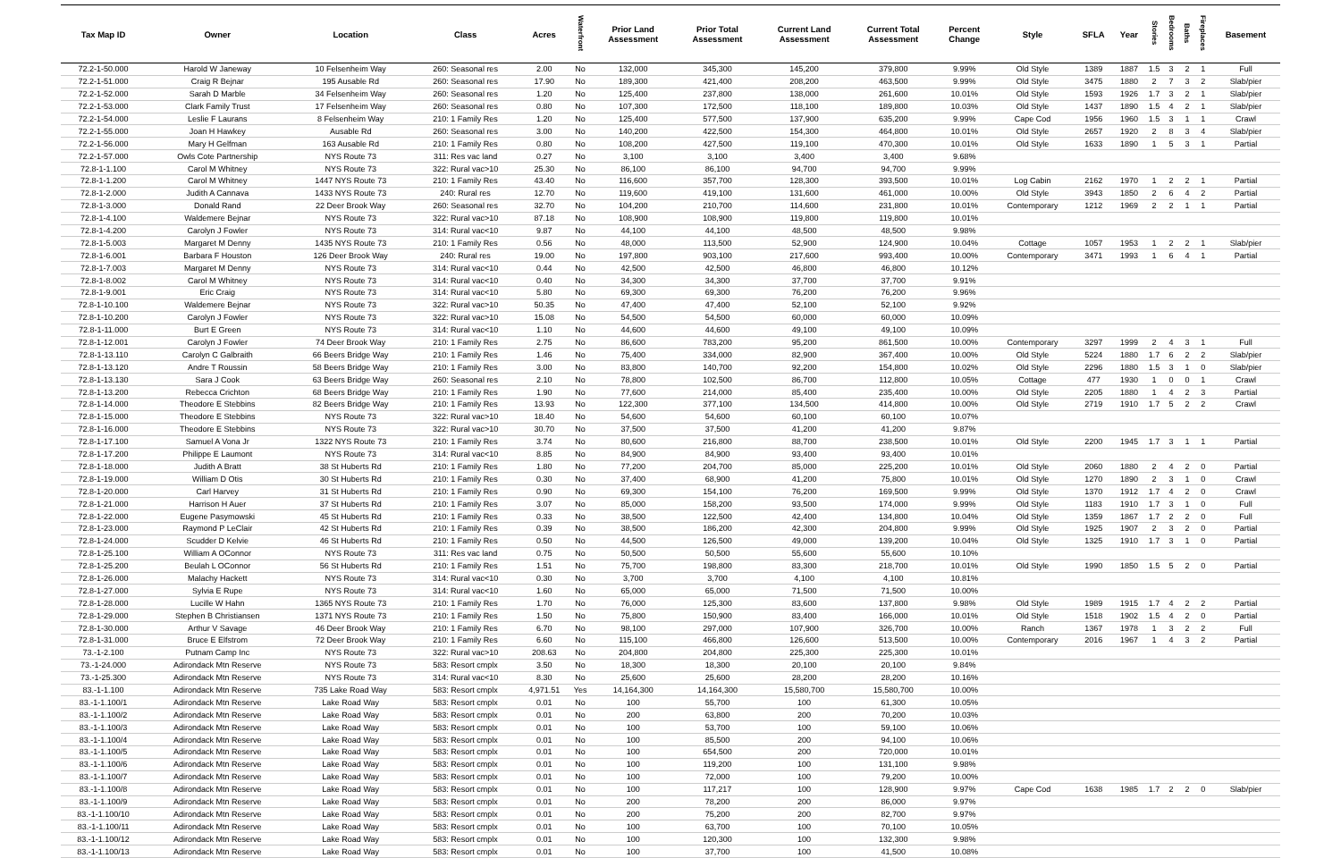| Tax Map ID | Owner | Location | Class | Acres | Waterfront | Prior Land Assessment | Prior Total Assessment | Current Land Assessment | Current Total Assessment | Percent Change | Style | SFLA | Year | Stories | Bedrooms | Baths | Fireplaces | Basement |
| --- | --- | --- | --- | --- | --- | --- | --- | --- | --- | --- | --- | --- | --- | --- | --- | --- | --- | --- |
| 72.2-1-50.000 | Harold W Janeway | 10 Felsenheim Way | 260: Seasonal res | 2.00 | No | 132,000 | 345,300 | 145,200 | 379,800 | 9.99% | Old Style | 1389 | 1887 | 1.5 | 3 | 2 | 1 | Full |
| 72.2-1-51.000 | Craig R Bejnar | 195 Ausable Rd | 260: Seasonal res | 17.90 | No | 189,300 | 421,400 | 208,200 | 463,500 | 9.99% | Old Style | 3475 | 1880 | 2 | 7 | 3 | 2 | Slab/pier |
| 72.2-1-52.000 | Sarah D Marble | 34 Felsenheim Way | 260: Seasonal res | 1.20 | No | 125,400 | 237,800 | 138,000 | 261,600 | 10.01% | Old Style | 1593 | 1926 | 1.7 | 3 | 2 | 1 | Slab/pier |
| 72.2-1-53.000 | Clark Family Trust | 17 Felsenheim Way | 260: Seasonal res | 0.80 | No | 107,300 | 172,500 | 118,100 | 189,800 | 10.03% | Old Style | 1437 | 1890 | 1.5 | 4 | 2 | 1 | Slab/pier |
| 72.2-1-54.000 | Leslie F Laurans | 8 Felsenheim Way | 210: 1 Family Res | 1.20 | No | 125,400 | 577,500 | 137,900 | 635,200 | 9.99% | Cape Cod | 1956 | 1960 | 1.5 | 3 | 1 | 1 | Crawl |
| 72.2-1-55.000 | Joan H Hawkey | Ausable Rd | 260: Seasonal res | 3.00 | No | 140,200 | 422,500 | 154,300 | 464,800 | 10.01% | Old Style | 2657 | 1920 | 2 | 8 | 3 | 4 | Slab/pier |
| 72.2-1-56.000 | Mary H Gelfman | 163 Ausable Rd | 210: 1 Family Res | 0.80 | No | 108,200 | 427,500 | 119,100 | 470,300 | 10.01% | Old Style | 1633 | 1890 | 1 | 5 | 3 | 1 | Partial |
| 72.2-1-57.000 | Owls Cote Partnership | NYS Route 73 | 311: Res vac land | 0.27 | No | 3,100 | 3,100 | 3,400 | 3,400 | 9.68% | | | | | | | | |
| 72.8-1-1.100 | Carol M Whitney | NYS Route 73 | 322: Rural vac>10 | 25.30 | No | 86,100 | 86,100 | 94,700 | 94,700 | 9.99% | | | | | | | | |
| 72.8-1-1.200 | Carol M Whitney | 1447 NYS Route 73 | 210: 1 Family Res | 43.40 | No | 116,600 | 357,700 | 128,300 | 393,500 | 10.01% | Log Cabin | 2162 | 1970 | 1 | 2 | 2 | 1 | Partial |
| 72.8-1-2.000 | Judith A Cannava | 1433 NYS Route 73 | 240: Rural res | 12.70 | No | 119,600 | 419,100 | 131,600 | 461,000 | 10.00% | Old Style | 3943 | 1850 | 2 | 6 | 4 | 2 | Partial |
| 72.8-1-3.000 | Donald Rand | 22 Deer Brook Way | 260: Seasonal res | 32.70 | No | 104,200 | 210,700 | 114,600 | 231,800 | 10.01% | Contemporary | 1212 | 1969 | 2 | 2 | 1 | 1 | Partial |
| 72.8-1-4.100 | Waldemere Bejnar | NYS Route 73 | 322: Rural vac>10 | 87.18 | No | 108,900 | 108,900 | 119,800 | 119,800 | 10.01% | | | | | | | | |
| 72.8-1-4.200 | Carolyn J Fowler | NYS Route 73 | 314: Rural vac<10 | 9.87 | No | 44,100 | 44,100 | 48,500 | 48,500 | 9.98% | | | | | | | | |
| 72.8-1-5.003 | Margaret M Denny | 1435 NYS Route 73 | 210: 1 Family Res | 0.56 | No | 48,000 | 113,500 | 52,900 | 124,900 | 10.04% | Cottage | 1057 | 1953 | 1 | 2 | 2 | 1 | Slab/pier |
| 72.8-1-6.001 | Barbara F Houston | 126 Deer Brook Way | 240: Rural res | 19.00 | No | 197,800 | 903,100 | 217,600 | 993,400 | 10.00% | Contemporary | 3471 | 1993 | 1 | 6 | 4 | 1 | Partial |
| 72.8-1-7.003 | Margaret M Denny | NYS Route 73 | 314: Rural vac<10 | 0.44 | No | 42,500 | 42,500 | 46,800 | 46,800 | 10.12% | | | | | | | | |
| 72.8-1-8.002 | Carol M Whitney | NYS Route 73 | 314: Rural vac<10 | 0.40 | No | 34,300 | 34,300 | 37,700 | 37,700 | 9.91% | | | | | | | | |
| 72.8-1-9.001 | Eric Craig | NYS Route 73 | 314: Rural vac<10 | 5.80 | No | 69,300 | 69,300 | 76,200 | 76,200 | 9.96% | | | | | | | | |
| 72.8-1-10.100 | Waldemere Bejnar | NYS Route 73 | 322: Rural vac>10 | 50.35 | No | 47,400 | 47,400 | 52,100 | 52,100 | 9.92% | | | | | | | | |
| 72.8-1-10.200 | Carolyn J Fowler | NYS Route 73 | 322: Rural vac>10 | 15.08 | No | 54,500 | 54,500 | 60,000 | 60,000 | 10.09% | | | | | | | | |
| 72.8-1-11.000 | Burt E Green | NYS Route 73 | 314: Rural vac<10 | 1.10 | No | 44,600 | 44,600 | 49,100 | 49,100 | 10.09% | | | | | | | | |
| 72.8-1-12.001 | Carolyn J Fowler | 74 Deer Brook Way | 210: 1 Family Res | 2.75 | No | 86,600 | 783,200 | 95,200 | 861,500 | 10.00% | Contemporary | 3297 | 1999 | 2 | 4 | 3 | 1 | Full |
| 72.8-1-13.110 | Carolyn C Galbraith | 66 Beers Bridge Way | 210: 1 Family Res | 1.46 | No | 75,400 | 334,000 | 82,900 | 367,400 | 10.00% | Old Style | 5224 | 1880 | 1.7 | 6 | 2 | 2 | Slab/pier |
| 72.8-1-13.120 | Andre T Roussin | 58 Beers Bridge Way | 210: 1 Family Res | 3.00 | No | 83,800 | 140,700 | 92,200 | 154,800 | 10.02% | Old Style | 2296 | 1880 | 1.5 | 3 | 1 | 0 | Slab/pier |
| 72.8-1-13.130 | Sara J Cook | 63 Beers Bridge Way | 260: Seasonal res | 2.10 | No | 78,800 | 102,500 | 86,700 | 112,800 | 10.05% | Cottage | 477 | 1930 | 1 | 0 | 0 | 1 | Crawl |
| 72.8-1-13.200 | Rebecca Crichton | 68 Beers Bridge Way | 210: 1 Family Res | 1.90 | No | 77,600 | 214,000 | 85,400 | 235,400 | 10.00% | Old Style | 2205 | 1880 | 1 | 4 | 2 | 3 | Partial |
| 72.8-1-14.000 | Theodore E Stebbins | 82 Beers Bridge Way | 210: 1 Family Res | 13.93 | No | 122,300 | 377,100 | 134,500 | 414,800 | 10.00% | Old Style | 2719 | 1910 | 1.7 | 5 | 2 | 2 | Crawl |
| 72.8-1-15.000 | Theodore E Stebbins | NYS Route 73 | 322: Rural vac>10 | 18.40 | No | 54,600 | 54,600 | 60,100 | 60,100 | 10.07% | | | | | | | | |
| 72.8-1-16.000 | Theodore E Stebbins | NYS Route 73 | 322: Rural vac>10 | 30.70 | No | 37,500 | 37,500 | 41,200 | 41,200 | 9.87% | | | | | | | | |
| 72.8-1-17.100 | Samuel A Vona Jr | 1322 NYS Route 73 | 210: 1 Family Res | 3.74 | No | 80,600 | 216,800 | 88,700 | 238,500 | 10.01% | Old Style | 2200 | 1945 | 1.7 | 3 | 1 | 1 | Partial |
| 72.8-1-17.200 | Philippe E Laumont | NYS Route 73 | 314: Rural vac<10 | 8.85 | No | 84,900 | 84,900 | 93,400 | 93,400 | 10.01% | | | | | | | | |
| 72.8-1-18.000 | Judith A Bratt | 38 St Huberts Rd | 210: 1 Family Res | 1.80 | No | 77,200 | 204,700 | 85,000 | 225,200 | 10.01% | Old Style | 2060 | 1880 | 2 | 4 | 2 | 0 | Partial |
| 72.8-1-19.000 | William D Otis | 30 St Huberts Rd | 210: 1 Family Res | 0.30 | No | 37,400 | 68,900 | 41,200 | 75,800 | 10.01% | Old Style | 1270 | 1890 | 2 | 3 | 1 | 0 | Crawl |
| 72.8-1-20.000 | Carl Harvey | 31 St Huberts Rd | 210: 1 Family Res | 0.90 | No | 69,300 | 154,100 | 76,200 | 169,500 | 9.99% | Old Style | 1370 | 1912 | 1.7 | 4 | 2 | 0 | Crawl |
| 72.8-1-21.000 | Harrison H Auer | 37 St Huberts Rd | 210: 1 Family Res | 3.07 | No | 85,000 | 158,200 | 93,500 | 174,000 | 9.99% | Old Style | 1183 | 1910 | 1.7 | 3 | 1 | 0 | Full |
| 72.8-1-22.000 | Eugene Pasymowski | 45 St Huberts Rd | 210: 1 Family Res | 0.33 | No | 38,500 | 122,500 | 42,400 | 134,800 | 10.04% | Old Style | 1359 | 1867 | 1.7 | 2 | 2 | 0 | Full |
| 72.8-1-23.000 | Raymond P LeClair | 42 St Huberts Rd | 210: 1 Family Res | 0.39 | No | 38,500 | 186,200 | 42,300 | 204,800 | 9.99% | Old Style | 1925 | 1907 | 2 | 3 | 2 | 0 | Partial |
| 72.8-1-24.000 | Scudder D Kelvie | 46 St Huberts Rd | 210: 1 Family Res | 0.50 | No | 44,500 | 126,500 | 49,000 | 139,200 | 10.04% | Old Style | 1325 | 1910 | 1.7 | 3 | 1 | 0 | Partial |
| 72.8-1-25.100 | William A OConnor | NYS Route 73 | 311: Res vac land | 0.75 | No | 50,500 | 50,500 | 55,600 | 55,600 | 10.10% | | | | | | | | |
| 72.8-1-25.200 | Beulah L OConnor | 56 St Huberts Rd | 210: 1 Family Res | 1.51 | No | 75,700 | 198,800 | 83,300 | 218,700 | 10.01% | Old Style | 1990 | 1850 | 1.5 | 5 | 2 | 0 | Partial |
| 72.8-1-26.000 | Malachy Hackett | NYS Route 73 | 314: Rural vac<10 | 0.30 | No | 3,700 | 3,700 | 4,100 | 4,100 | 10.81% | | | | | | | | |
| 72.8-1-27.000 | Sylvia E Rupe | NYS Route 73 | 314: Rural vac<10 | 1.60 | No | 65,000 | 65,000 | 71,500 | 71,500 | 10.00% | | | | | | | | |
| 72.8-1-28.000 | Lucille W Hahn | 1365 NYS Route 73 | 210: 1 Family Res | 1.70 | No | 76,000 | 125,300 | 83,600 | 137,800 | 9.98% | Old Style | 1989 | 1915 | 1.7 | 4 | 2 | 2 | Partial |
| 72.8-1-29.000 | Stephen B Christiansen | 1371 NYS Route 73 | 210: 1 Family Res | 1.50 | No | 75,800 | 150,900 | 83,400 | 166,000 | 10.01% | Old Style | 1518 | 1902 | 1.5 | 4 | 2 | 0 | Partial |
| 72.8-1-30.000 | Arthur V Savage | 46 Deer Brook Way | 210: 1 Family Res | 6.70 | No | 98,100 | 297,000 | 107,900 | 326,700 | 10.00% | Ranch | 1367 | 1978 | 1 | 3 | 2 | 2 | Full |
| 72.8-1-31.000 | Bruce E Elfstrom | 72 Deer Brook Way | 210: 1 Family Res | 6.60 | No | 115,100 | 466,800 | 126,600 | 513,500 | 10.00% | Contemporary | 2016 | 1967 | 1 | 4 | 3 | 2 | Partial |
| 73.-1-2.100 | Putnam Camp Inc | NYS Route 73 | 322: Rural vac>10 | 208.63 | No | 204,800 | 204,800 | 225,300 | 225,300 | 10.01% | | | | | | | | |
| 73.-1-24.000 | Adirondack Mtn Reserve | NYS Route 73 | 583: Resort cmplx | 3.50 | No | 18,300 | 18,300 | 20,100 | 20,100 | 9.84% | | | | | | | | |
| 73.-1-25.300 | Adirondack Mtn Reserve | NYS Route 73 | 314: Rural vac<10 | 8.30 | No | 25,600 | 25,600 | 28,200 | 28,200 | 10.16% | | | | | | | | |
| 83.-1-1.100 | Adirondack Mtn Reserve | 735 Lake Road Way | 583: Resort cmplx | 4,971.51 | Yes | 14,164,300 | 14,164,300 | 15,580,700 | 15,580,700 | 10.00% | | | | | | | | |
| 83.-1-1.100/1 | Adirondack Mtn Reserve | Lake Road Way | 583: Resort cmplx | 0.01 | No | 100 | 55,700 | 100 | 61,300 | 10.05% | | | | | | | | |
| 83.-1-1.100/2 | Adirondack Mtn Reserve | Lake Road Way | 583: Resort cmplx | 0.01 | No | 200 | 63,800 | 200 | 70,200 | 10.03% | | | | | | | | |
| 83.-1-1.100/3 | Adirondack Mtn Reserve | Lake Road Way | 583: Resort cmplx | 0.01 | No | 100 | 53,700 | 100 | 59,100 | 10.06% | | | | | | | | |
| 83.-1-1.100/4 | Adirondack Mtn Reserve | Lake Road Way | 583: Resort cmplx | 0.01 | No | 100 | 85,500 | 200 | 94,100 | 10.06% | | | | | | | | |
| 83.-1-1.100/5 | Adirondack Mtn Reserve | Lake Road Way | 583: Resort cmplx | 0.01 | No | 100 | 654,500 | 200 | 720,000 | 10.01% | | | | | | | | |
| 83.-1-1.100/6 | Adirondack Mtn Reserve | Lake Road Way | 583: Resort cmplx | 0.01 | No | 100 | 119,200 | 100 | 131,100 | 9.98% | | | | | | | | |
| 83.-1-1.100/7 | Adirondack Mtn Reserve | Lake Road Way | 583: Resort cmplx | 0.01 | No | 100 | 72,000 | 100 | 79,200 | 10.00% | | | | | | | | |
| 83.-1-1.100/8 | Adirondack Mtn Reserve | Lake Road Way | 583: Resort cmplx | 0.01 | No | 100 | 117,217 | 100 | 128,900 | 9.97% | Cape Cod | 1638 | 1985 | 1.7 | 2 | 2 | 0 | Slab/pier |
| 83.-1-1.100/9 | Adirondack Mtn Reserve | Lake Road Way | 583: Resort cmplx | 0.01 | No | 200 | 78,200 | 200 | 86,000 | 9.97% | | | | | | | | |
| 83.-1-1.100/10 | Adirondack Mtn Reserve | Lake Road Way | 583: Resort cmplx | 0.01 | No | 200 | 75,200 | 200 | 82,700 | 9.97% | | | | | | | | |
| 83.-1-1.100/11 | Adirondack Mtn Reserve | Lake Road Way | 583: Resort cmplx | 0.01 | No | 100 | 63,700 | 100 | 70,100 | 10.05% | | | | | | | | |
| 83.-1-1.100/12 | Adirondack Mtn Reserve | Lake Road Way | 583: Resort cmplx | 0.01 | No | 100 | 120,300 | 100 | 132,300 | 9.98% | | | | | | | | |
| 83.-1-1.100/13 | Adirondack Mtn Reserve | Lake Road Way | 583: Resort cmplx | 0.01 | No | 100 | 37,700 | 100 | 41,500 | 10.08% | | | | | | | | |